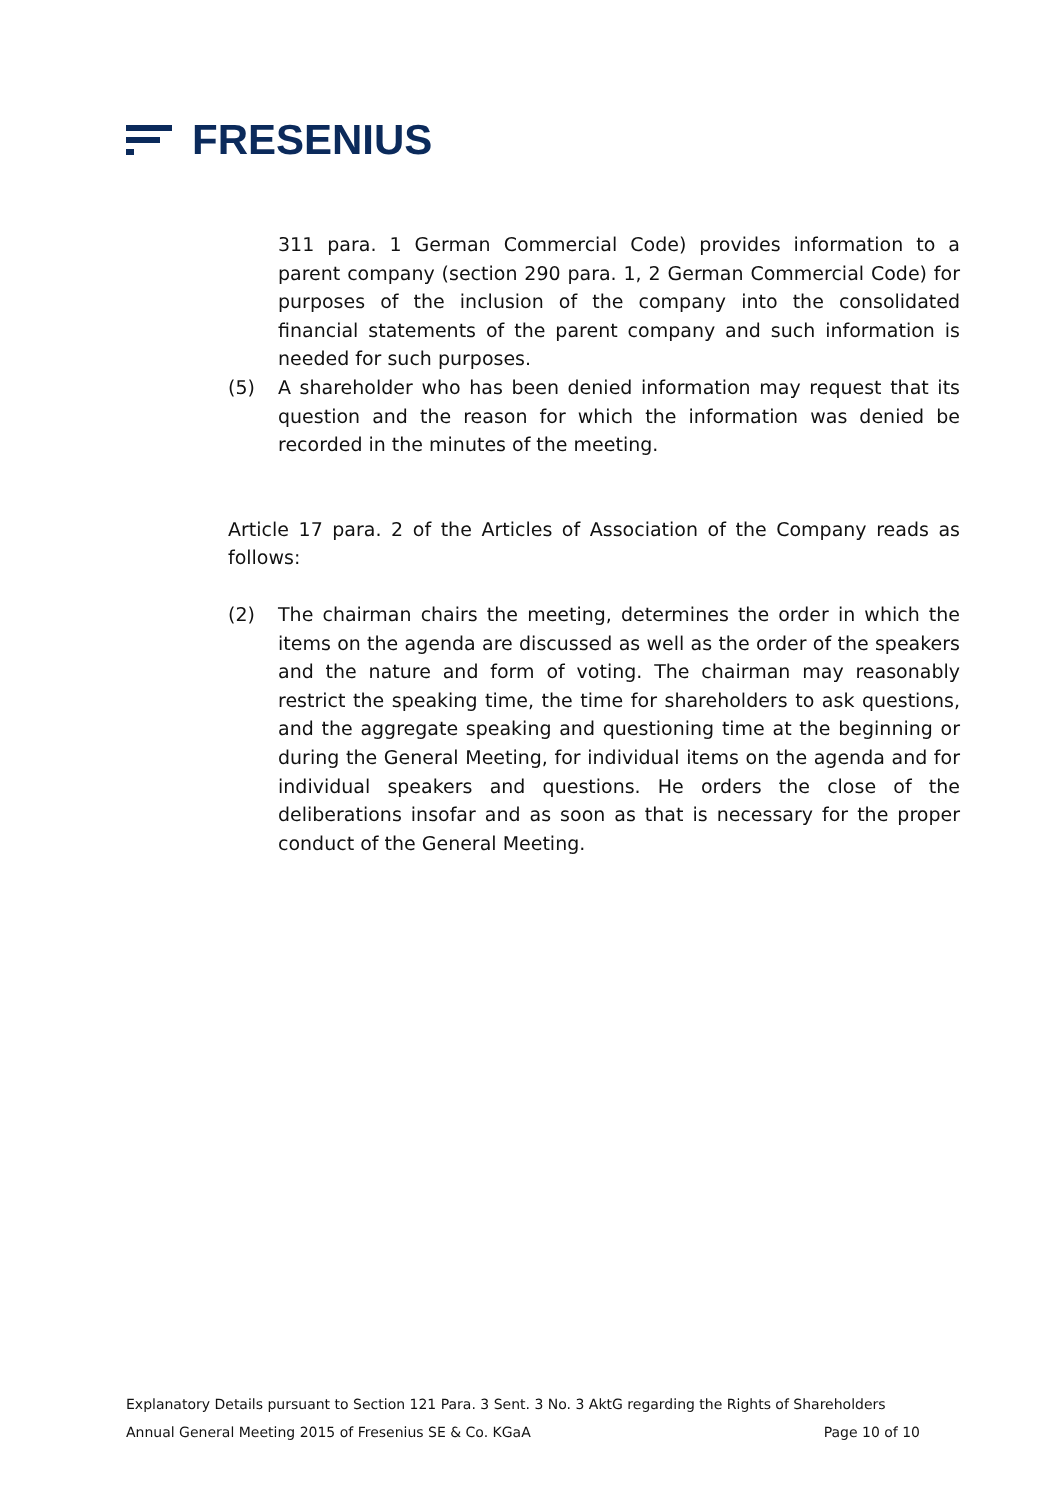FRESENIUS
311 para. 1 German Commercial Code) provides information to a parent company (section 290 para. 1, 2 German Commercial Code) for purposes of the inclusion of the company into the consolidated financial statements of the parent company and such information is needed for such purposes.
(5) A shareholder who has been denied information may request that its question and the reason for which the information was denied be recorded in the minutes of the meeting.
Article 17 para. 2 of the Articles of Association of the Company reads as follows:
(2) The chairman chairs the meeting, determines the order in which the items on the agenda are discussed as well as the order of the speakers and the nature and form of voting. The chairman may reasonably restrict the speaking time, the time for shareholders to ask questions, and the aggregate speaking and questioning time at the beginning or during the General Meeting, for individual items on the agenda and for individual speakers and questions. He orders the close of the deliberations insofar and as soon as that is necessary for the proper conduct of the General Meeting.
Explanatory Details pursuant to Section 121 Para. 3 Sent. 3 No. 3 AktG regarding the Rights of Shareholders
Annual General Meeting 2015 of Fresenius SE & Co. KGaA Page 10 of 10